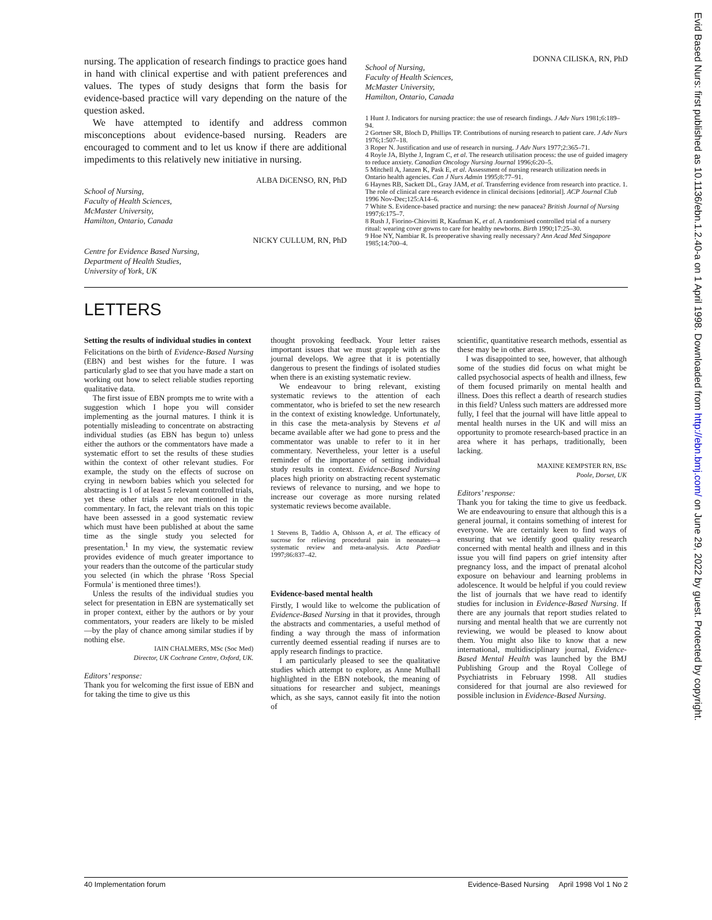nursing. The application of research findings to practice goes hand in hand with clinical expertise and with patient preferences and values. The types of study designs that form the basis for evidence-based practice will vary depending on the nature of the question asked.
We have attempted to identify and address common misconceptions about evidence-based nursing. Readers are encouraged to comment and to let us know if there are additional impediments to this relatively new initiative in nursing.
ALBA DiCENSO, RN, PhD
School of Nursing,
Faculty of Health Sciences,
McMaster University,
Hamilton, Ontario, Canada
NICKY CULLUM, RN, PhD
Centre for Evidence Based Nursing,
Department of Health Studies,
University of York, UK
DONNA CILISKA, RN, PhD
School of Nursing,
Faculty of Health Sciences,
McMaster University,
Hamilton, Ontario, Canada
1 Hunt J. Indicators for nursing practice: the use of research findings. J Adv Nurs 1981;6:189–94.
2 Gortner SR, Bloch D, Phillips TP. Contributions of nursing research to patient care. J Adv Nurs 1976;1:507–18.
3 Roper N. Justification and use of research in nursing. J Adv Nurs 1977;2:365–71.
4 Royle JA, Blythe J, Ingram C, et al. The research utilisation process: the use of guided imagery to reduce anxiety. Canadian Oncology Nursing Journal 1996;6:20–5.
5 Mitchell A, Janzen K, Pask E, et al. Assessment of nursing research utilization needs in Ontario health agencies. Can J Nurs Admin 1995;8:77–91.
6 Haynes RB, Sackett DL, Gray JAM, et al. Transferring evidence from research into practice. 1. The role of clinical care research evidence in clinical decisions [editorial]. ACP Journal Club 1996 Nov-Dec;125:A14–6.
7 White S. Evidence-based practice and nursing: the new panacea? British Journal of Nursing 1997;6:175–7.
8 Rush J, Fiorino-Chiovitti R, Kaufman K, et al. A randomised controlled trial of a nursery ritual: wearing cover gowns to care for healthy newborns. Birth 1990;17:25–30.
9 Hoe NY, Nambiar R. Is preoperative shaving really necessary? Ann Acad Med Singapore 1985;14:700–4.
LETTERS
Setting the results of individual studies in context
Felicitations on the birth of Evidence-Based Nursing (EBN) and best wishes for the future. I was particularly glad to see that you have made a start on working out how to select reliable studies reporting qualitative data.
The first issue of EBN prompts me to write with a suggestion which I hope you will consider implementing as the journal matures. I think it is potentially misleading to concentrate on abstracting individual studies (as EBN has begun to) unless either the authors or the commentators have made a systematic effort to set the results of these studies within the context of other relevant studies. For example, the study on the effects of sucrose on crying in newborn babies which you selected for abstracting is 1 of at least 5 relevant controlled trials, yet these other trials are not mentioned in the commentary. In fact, the relevant trials on this topic have been assessed in a good systematic review which must have been published at about the same time as the single study you selected for presentation.<sup>1</sup> In my view, the systematic review provides evidence of much greater importance to your readers than the outcome of the particular study you selected (in which the phrase ‘Ross Special Formula’ is mentioned three times!).
Unless the results of the individual studies you select for presentation in EBN are systematically set in proper context, either by the authors or by your commentators, your readers are likely to be misled—by the play of chance among similar studies if by nothing else.
IAIN CHALMERS, MSc (Soc Med)
Director, UK Cochrane Centre, Oxford, UK.
Editors’ response:
Thank you for welcoming the first issue of EBN and for taking the time to give us this
thought provoking feedback. Your letter raises important issues that we must grapple with as the journal develops. We agree that it is potentially dangerous to present the findings of isolated studies when there is an existing systematic review.
We endeavour to bring relevant, existing systematic reviews to the attention of each commentator, who is briefed to set the new research in the context of existing knowledge. Unfortunately, in this case the meta-analysis by Stevens et al became available after we had gone to press and the commentator was unable to refer to it in her commentary. Nevertheless, your letter is a useful reminder of the importance of setting individual study results in context. Evidence-Based Nursing places high priority on abstracting recent systematic reviews of relevance to nursing, and we hope to increase our coverage as more nursing related systematic reviews become available.
1 Stevens B, Taddio A, Ohlsson A, et al. The efficacy of sucrose for relieving procedural pain in neonates—a systematic review and meta-analysis. Acta Paediatr 1997;86:837–42.
Evidence-based mental health
Firstly, I would like to welcome the publication of Evidence-Based Nursing in that it provides, through the abstracts and commentaries, a useful method of finding a way through the mass of information currently deemed essential reading if nurses are to apply research findings to practice.
I am particularly pleased to see the qualitative studies which attempt to explore, as Anne Mulhall highlighted in the EBN notebook, the meaning of situations for researcher and subject, meanings which, as she says, cannot easily fit into the notion of
scientific, quantitative research methods, essential as these may be in other areas.
I was disappointed to see, however, that although some of the studies did focus on what might be called psychosocial aspects of health and illness, few of them focused primarily on mental health and illness. Does this reflect a dearth of research studies in this field? Unless such matters are addressed more fully, I feel that the journal will have little appeal to mental health nurses in the UK and will miss an opportunity to promote research-based practice in an area where it has perhaps, traditionally, been lacking.
MAXINE KEMPSTER RN, BSc
Poole, Dorset, UK
Editors’ response:
Thank you for taking the time to give us feedback. We are endeavouring to ensure that although this is a general journal, it contains something of interest for everyone. We are certainly keen to find ways of ensuring that we identify good quality research concerned with mental health and illness and in this issue you will find papers on grief intensity after pregnancy loss, and the impact of prenatal alcohol exposure on behaviour and learning problems in adolescence. It would be helpful if you could review the list of journals that we have read to identify studies for inclusion in Evidence-Based Nursing. If there are any journals that report studies related to nursing and mental health that we are currently not reviewing, we would be pleased to know about them. You might also like to know that a new international, multidisciplinary journal, Evidence-Based Mental Health was launched by the BMJ Publishing Group and the Royal College of Psychiatrists in February 1998. All studies considered for that journal are also reviewed for possible inclusion in Evidence-Based Nursing.
40 Implementation forum Evidence-Based Nursing April 1998 Vol 1 No 2
Evid Based Nurs: first published as 10.1136/ebn.1.2.40-a on 1 April 1998. Downloaded from http://ebn.bmj.com/ on June 29, 2022 by guest. Protected by copyright.